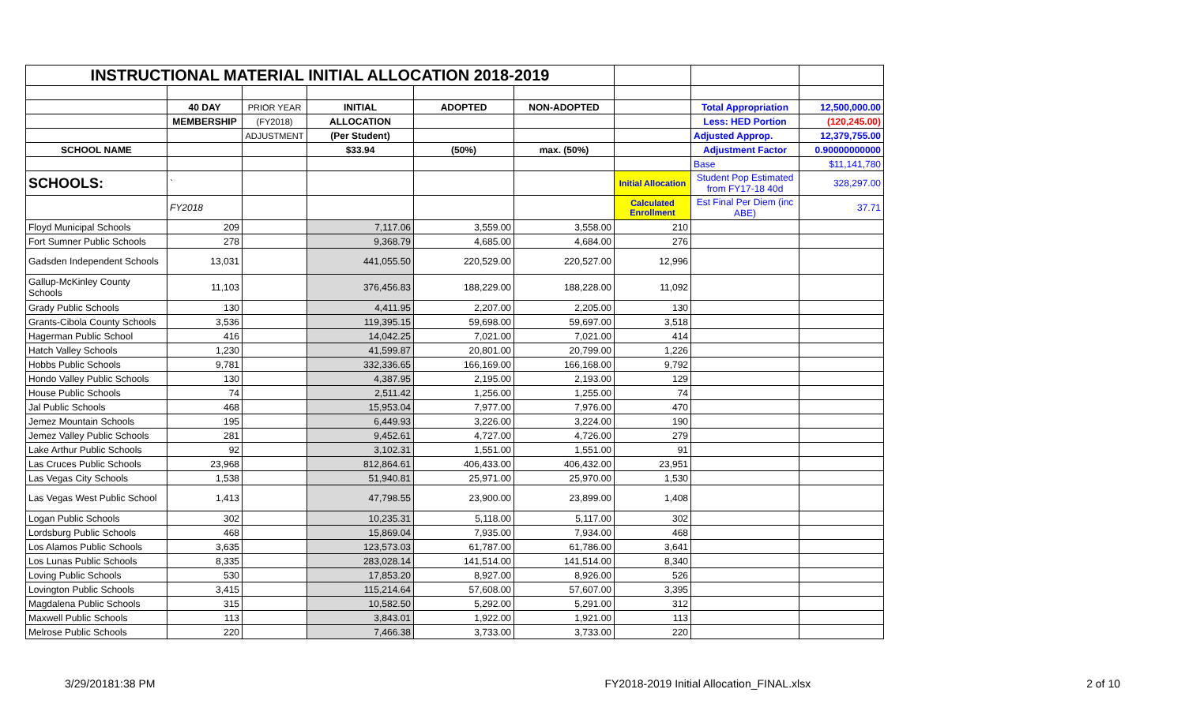| INSTRUCTIONAL MATERIAL INITIAL ALLOCATION 2018-2019 | | | | | | | | |
| | 40 DAY | PRIOR YEAR | INITIAL | ADOPTED | NON-ADOPTED | | Total Appropriation | 12,500,000.00 |
| | MEMBERSHIP | (FY2018) | ALLOCATION | | | | Less: HED Portion | (120,245.00) |
| | | ADJUSTMENT | (Per Student) | | | | Adjusted Approp. | 12,379,755.00 |
| SCHOOL NAME | | | $33.94 | (50%) | max. (50%) | | Adjustment Factor | 0.90000000000 |
| | | | | | | | Base | $11,141,780 |
| SCHOOLS: | ` | | | | | Initial Allocation | Student Pop Estimated from FY17-18 40d | 328,297.00 |
| | FY2018 | | | | | Calculated Enrollment | Est Final Per Diem (inc ABE) | 37.71 |
| Floyd Municipal Schools | 209 | | 7,117.06 | 3,559.00 | 3,558.00 | 210 | | |
| Fort Sumner Public Schools | 278 | | 9,368.79 | 4,685.00 | 4,684.00 | 276 | | |
| Gadsden Independent Schools | 13,031 | | 441,055.50 | 220,529.00 | 220,527.00 | 12,996 | | |
| Gallup-McKinley County Schools | 11,103 | | 376,456.83 | 188,229.00 | 188,228.00 | 11,092 | | |
| Grady Public Schools | 130 | | 4,411.95 | 2,207.00 | 2,205.00 | 130 | | |
| Grants-Cibola County Schools | 3,536 | | 119,395.15 | 59,698.00 | 59,697.00 | 3,518 | | |
| Hagerman Public School | 416 | | 14,042.25 | 7,021.00 | 7,021.00 | 414 | | |
| Hatch Valley Schools | 1,230 | | 41,599.87 | 20,801.00 | 20,799.00 | 1,226 | | |
| Hobbs Public Schools | 9,781 | | 332,336.65 | 166,169.00 | 166,168.00 | 9,792 | | |
| Hondo Valley Public Schools | 130 | | 4,387.95 | 2,195.00 | 2,193.00 | 129 | | |
| House Public Schools | 74 | | 2,511.42 | 1,256.00 | 1,255.00 | 74 | | |
| Jal Public Schools | 468 | | 15,953.04 | 7,977.00 | 7,976.00 | 470 | | |
| Jemez Mountain Schools | 195 | | 6,449.93 | 3,226.00 | 3,224.00 | 190 | | |
| Jemez Valley Public Schools | 281 | | 9,452.61 | 4,727.00 | 4,726.00 | 279 | | |
| Lake Arthur Public Schools | 92 | | 3,102.31 | 1,551.00 | 1,551.00 | 91 | | |
| Las Cruces Public Schools | 23,968 | | 812,864.61 | 406,433.00 | 406,432.00 | 23,951 | | |
| Las Vegas City Schools | 1,538 | | 51,940.81 | 25,971.00 | 25,970.00 | 1,530 | | |
| Las Vegas West Public School | 1,413 | | 47,798.55 | 23,900.00 | 23,899.00 | 1,408 | | |
| Logan Public Schools | 302 | | 10,235.31 | 5,118.00 | 5,117.00 | 302 | | |
| Lordsburg Public Schools | 468 | | 15,869.04 | 7,935.00 | 7,934.00 | 468 | | |
| Los Alamos Public Schools | 3,635 | | 123,573.03 | 61,787.00 | 61,786.00 | 3,641 | | |
| Los Lunas Public Schools | 8,335 | | 283,028.14 | 141,514.00 | 141,514.00 | 8,340 | | |
| Loving Public Schools | 530 | | 17,853.20 | 8,927.00 | 8,926.00 | 526 | | |
| Lovington Public Schools | 3,415 | | 115,214.64 | 57,608.00 | 57,607.00 | 3,395 | | |
| Magdalena Public Schools | 315 | | 10,582.50 | 5,292.00 | 5,291.00 | 312 | | |
| Maxwell Public Schools | 113 | | 3,843.01 | 1,922.00 | 1,921.00 | 113 | | |
| Melrose Public Schools | 220 | | 7,466.38 | 3,733.00 | 3,733.00 | 220 | | |
3/29/20181:38 PM FY2018-2019 Initial Allocation_FINAL.xlsx 2 of 10